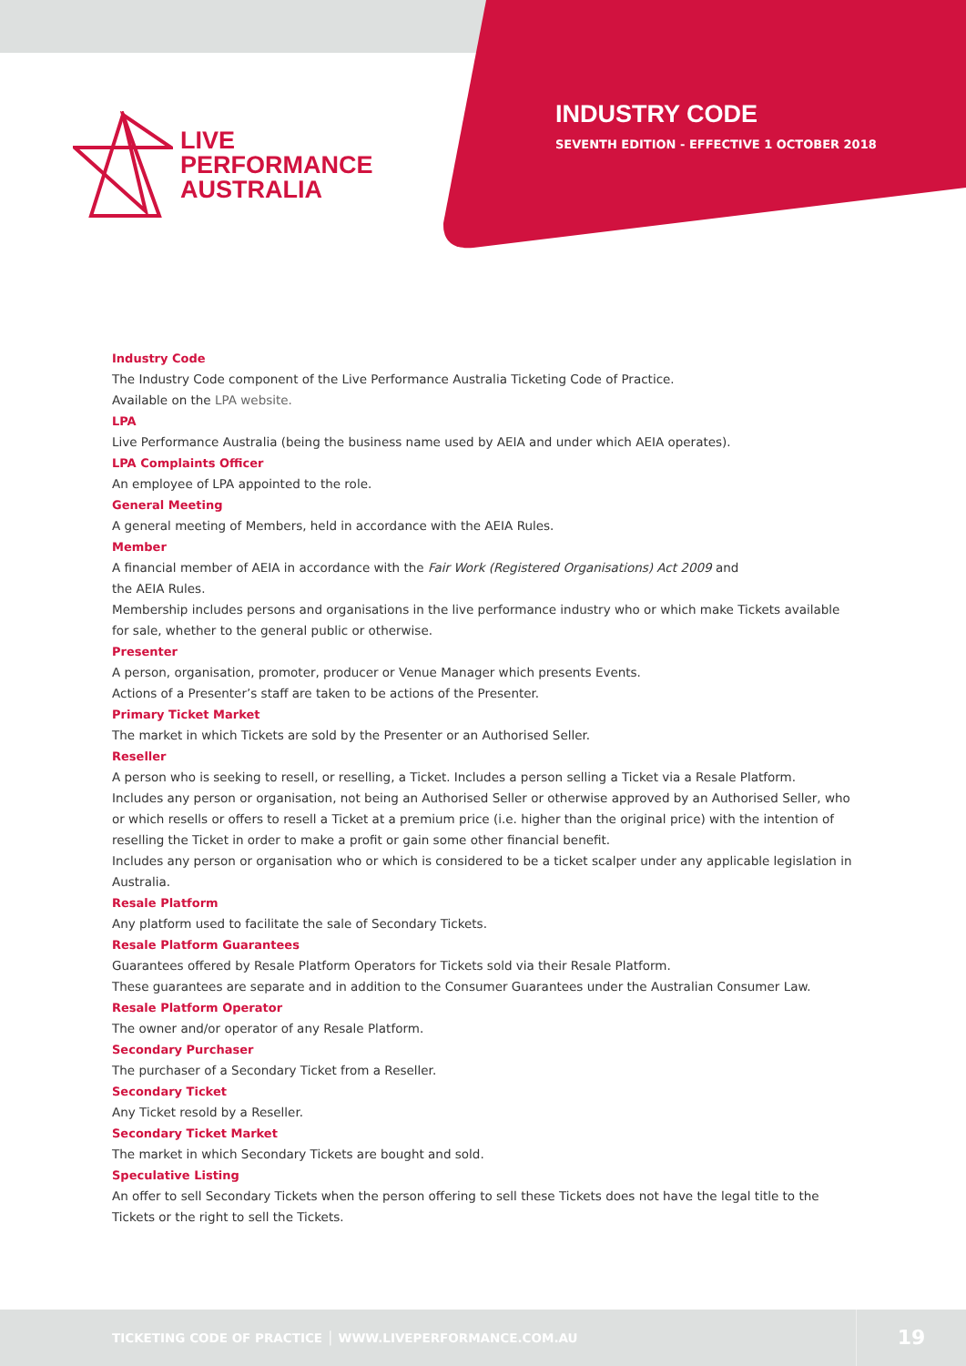LIVE
PERFORMANCE
AUSTRALIA
INDUSTRY CODE
SEVENTH EDITION - EFFECTIVE 1 OCTOBER 2018
Industry Code
The Industry Code component of the Live Performance Australia Ticketing Code of Practice.
Available on the LPA website.
LPA
Live Performance Australia (being the business name used by AEIA and under which AEIA operates).
LPA Complaints Officer
An employee of LPA appointed to the role.
General Meeting
A general meeting of Members, held in accordance with the AEIA Rules.
Member
A financial member of AEIA in accordance with the Fair Work (Registered Organisations) Act 2009 and
the AEIA Rules.
Membership includes persons and organisations in the live performance industry who or which make Tickets available for sale, whether to the general public or otherwise.
Presenter
A person, organisation, promoter, producer or Venue Manager which presents Events.
Actions of a Presenter’s staff are taken to be actions of the Presenter.
Primary Ticket Market
The market in which Tickets are sold by the Presenter or an Authorised Seller.
Reseller
A person who is seeking to resell, or reselling, a Ticket. Includes a person selling a Ticket via a Resale Platform.
Includes any person or organisation, not being an Authorised Seller or otherwise approved by an Authorised Seller, who or which resells or offers to resell a Ticket at a premium price (i.e. higher than the original price) with the intention of reselling the Ticket in order to make a profit or gain some other financial benefit.
Includes any person or organisation who or which is considered to be a ticket scalper under any applicable legislation in Australia.
Resale Platform
Any platform used to facilitate the sale of Secondary Tickets.
Resale Platform Guarantees
Guarantees offered by Resale Platform Operators for Tickets sold via their Resale Platform.
These guarantees are separate and in addition to the Consumer Guarantees under the Australian Consumer Law.
Resale Platform Operator
The owner and/or operator of any Resale Platform.
Secondary Purchaser
The purchaser of a Secondary Ticket from a Reseller.
Secondary Ticket
Any Ticket resold by a Reseller.
Secondary Ticket Market
The market in which Secondary Tickets are bought and sold.
Speculative Listing
An offer to sell Secondary Tickets when the person offering to sell these Tickets does not have the legal title to the Tickets or the right to sell the Tickets.
TICKETING CODE OF PRACTICE │ WWW.LIVEPERFORMANCE.COM.AU
19